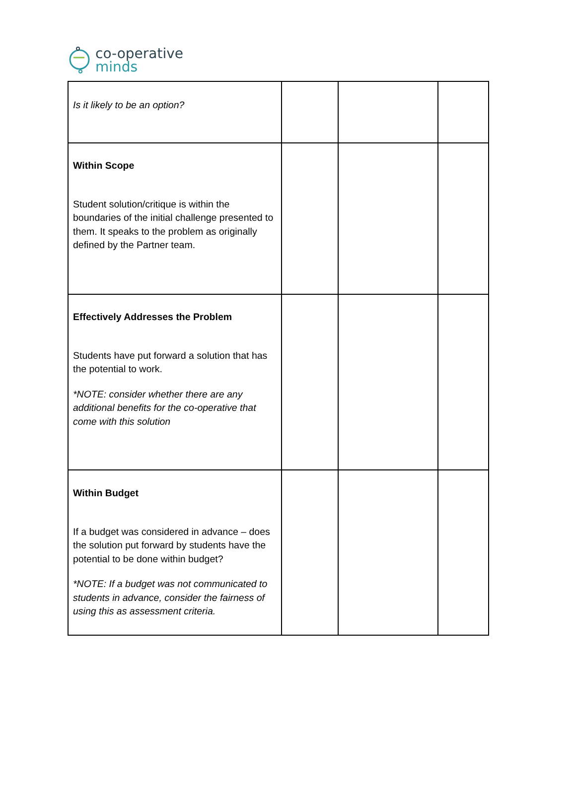co-operative
minds
| Is it likely to be an option? | | | |
| Within Scope Student solution/critique is within the boundaries of the initial challenge presented to them. It speaks to the problem as originally defined by the Partner team. | | | |
| Effectively Addresses the Problem Students have put forward a solution that has the potential to work. *NOTE: consider whether there are any additional benefits for the co-operative that come with this solution | | | |
| Within Budget If a budget was considered in advance – does the solution put forward by students have the potential to be done within budget? *NOTE: If a budget was not communicated to students in advance, consider the fairness of using this as assessment criteria. | | | |